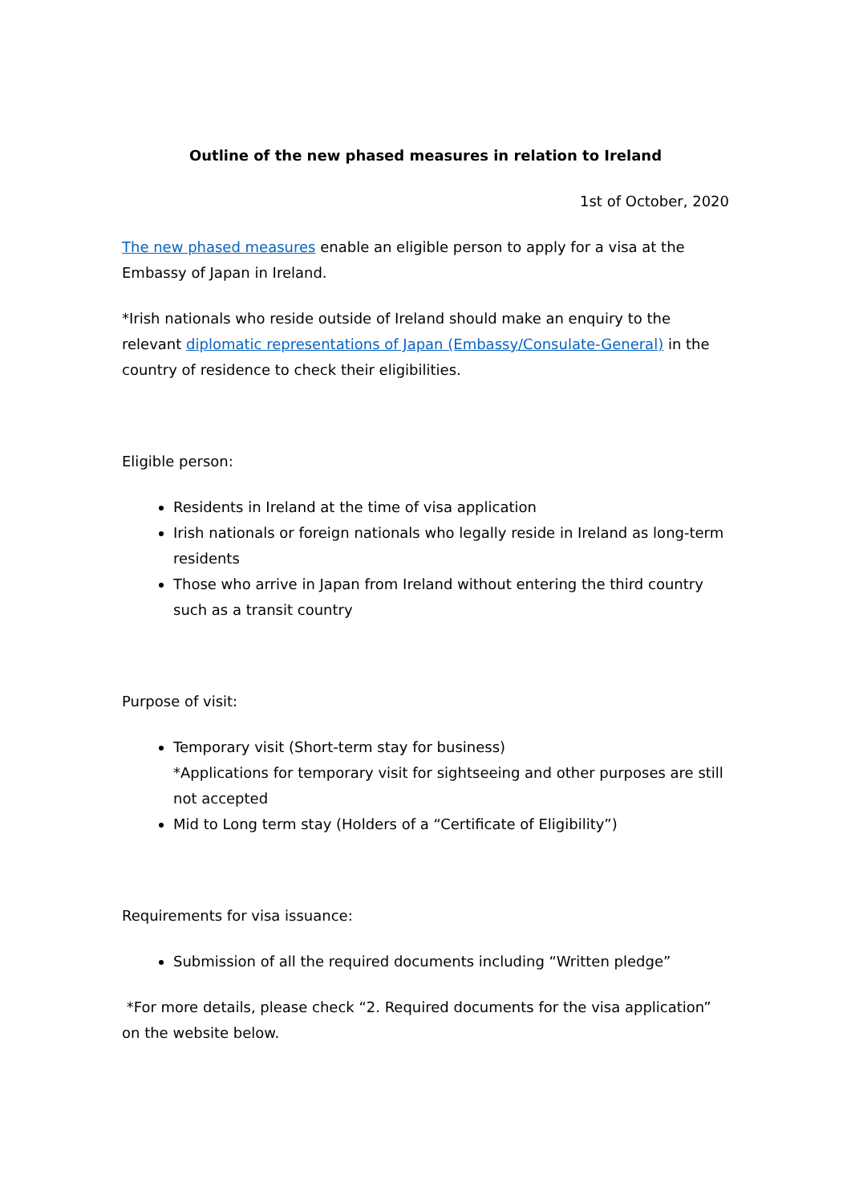Outline of the new phased measures in relation to Ireland
1st of October, 2020
The new phased measures enable an eligible person to apply for a visa at the Embassy of Japan in Ireland.
*Irish nationals who reside outside of Ireland should make an enquiry to the relevant diplomatic representations of Japan (Embassy/Consulate-General) in the country of residence to check their eligibilities.
Eligible person:
Residents in Ireland at the time of visa application
Irish nationals or foreign nationals who legally reside in Ireland as long-term residents
Those who arrive in Japan from Ireland without entering the third country such as a transit country
Purpose of visit:
Temporary visit (Short-term stay for business)
*Applications for temporary visit for sightseeing and other purposes are still not accepted
Mid to Long term stay (Holders of a “Certificate of Eligibility”)
Requirements for visa issuance:
Submission of all the required documents including “Written pledge”
*For more details, please check “2. Required documents for the visa application” on the website below.